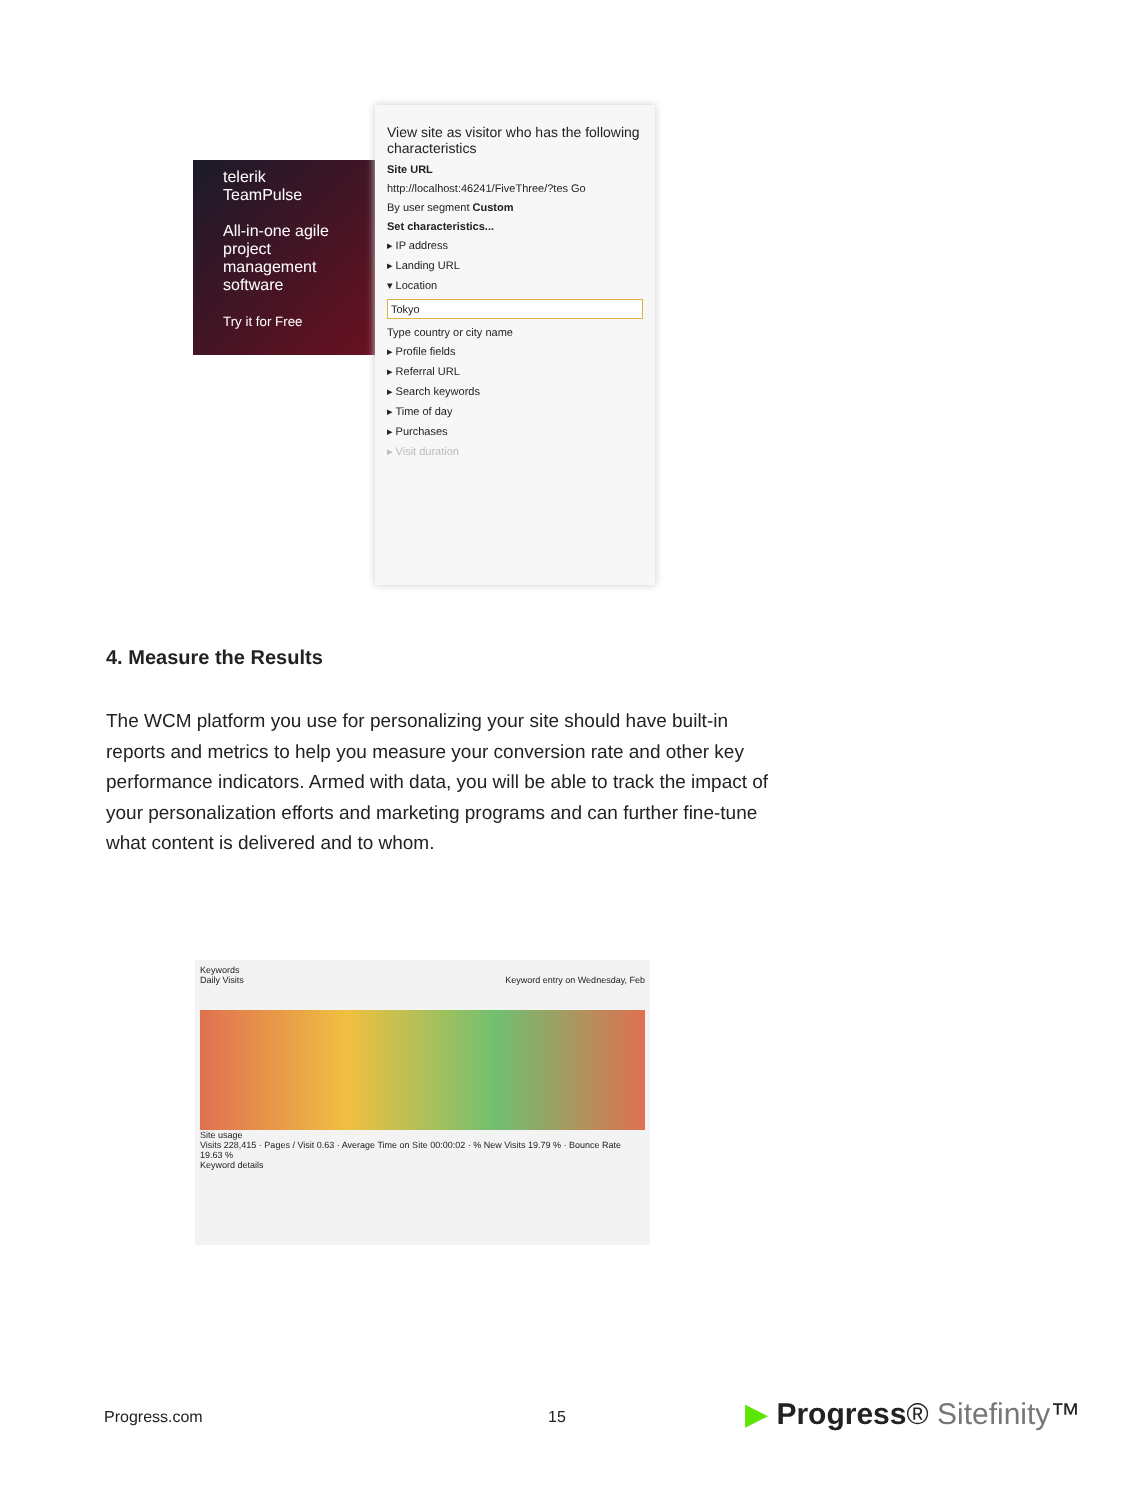telerik
TeamPulse
All-in-one agile project management software
Try it for Free
View site as visitor who has the following characteristics
Site URL
http://localhost:46241/FiveThree/?tes Go
By user segment Custom
Set characteristics...
▸ IP address
▸ Landing URL
▾ Location
Tokyo
Type country or city name
▸ Profile fields
▸ Referral URL
▸ Search keywords
▸ Time of day
▸ Purchases
▸ Visit duration
4. Measure the Results
The WCM platform you use for personalizing your site should have built-in reports and metrics to help you measure your conversion rate and other key performance indicators. Armed with data, you will be able to track the impact of your personalization efforts and marketing programs and can further fine-tune what content is delivered and to whom.
Keywords
Daily Visits Keyword entry on Wednesday, Feb
Site usage
Visits 228,415 · Pages / Visit 0.63 · Average Time on Site 00:00:02 · % New Visits 19.79 % · Bounce Rate 19.63 %
Keyword details
Progress.com 15 ▶ Progress® Sitefinity™